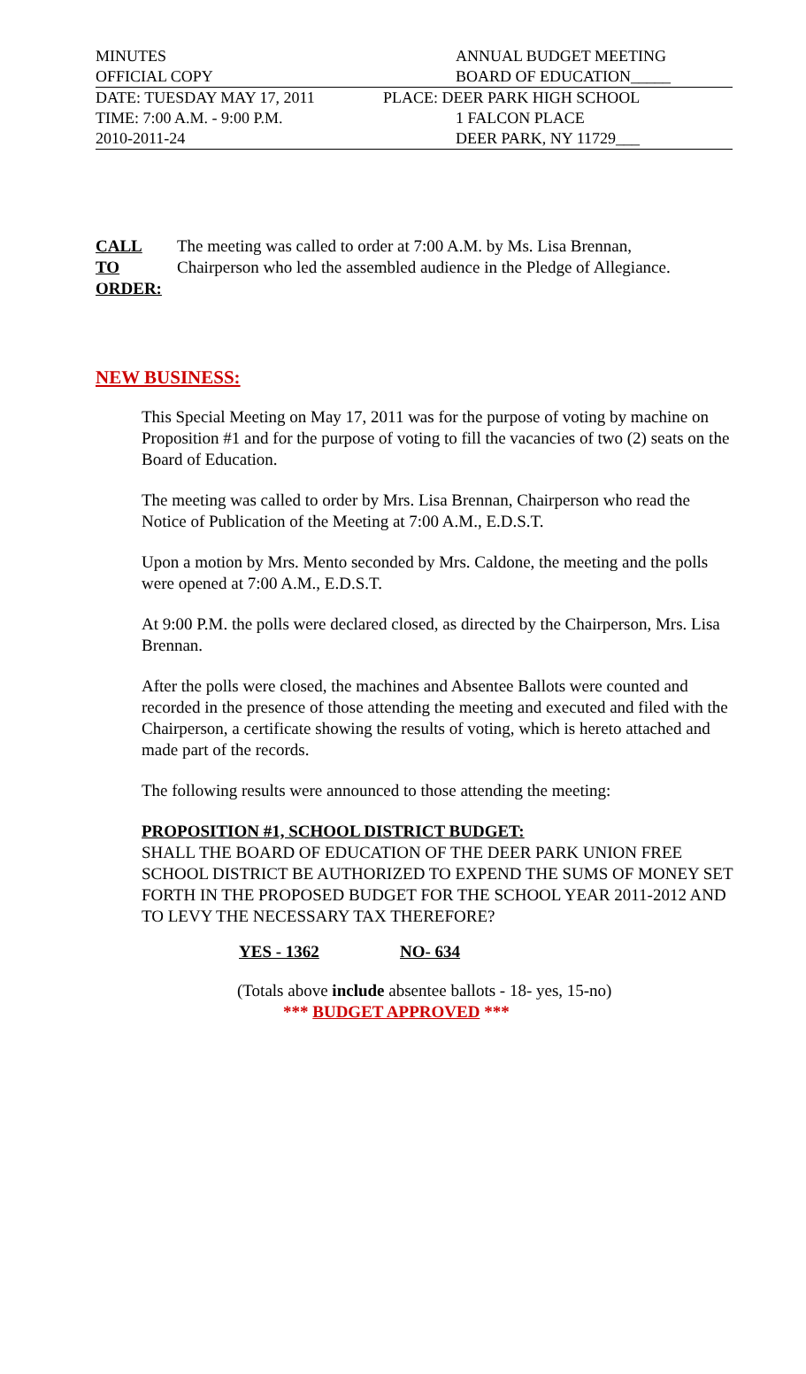| MINUTES | ANNUAL BUDGET MEETING |
| OFFICIAL COPY | BOARD OF EDUCATION_____ |
| DATE: TUESDAY MAY 17, 2011 | PLACE: DEER PARK HIGH SCHOOL |
| TIME: 7:00 A.M. - 9:00 P.M. | 1 FALCON PLACE |
| 2010-2011-24 | DEER PARK, NY 11729___ |
CALL
TO
ORDER:
The meeting was called to order at 7:00 A.M. by Ms. Lisa Brennan,
Chairperson who led the assembled audience in the Pledge of Allegiance.
NEW BUSINESS:
This Special Meeting on May 17, 2011 was for the purpose of voting by machine on Proposition #1 and for the purpose of voting to fill the vacancies of two (2) seats on the Board of Education.
The meeting was called to order by Mrs. Lisa Brennan, Chairperson who read the Notice of Publication of the Meeting at 7:00 A.M., E.D.S.T.
Upon a motion by Mrs. Mento seconded by Mrs. Caldone, the meeting and the polls were opened at 7:00 A.M., E.D.S.T.
At 9:00 P.M. the polls were declared closed, as directed by the Chairperson, Mrs. Lisa Brennan.
After the polls were closed, the machines and Absentee Ballots were counted and recorded in the presence of those attending the meeting and executed and filed with the Chairperson, a certificate showing the results of voting, which is hereto attached and made part of the records.
The following results were announced to those attending the meeting:
PROPOSITION #1, SCHOOL DISTRICT BUDGET:
SHALL THE BOARD OF EDUCATION OF THE DEER PARK UNION FREE SCHOOL DISTRICT BE AUTHORIZED TO EXPEND THE SUMS OF MONEY SET FORTH IN THE PROPOSED BUDGET FOR THE SCHOOL YEAR 2011-2012 AND TO LEVY THE NECESSARY TAX THEREFORE?
YES - 1362 NO- 634
(Totals above include absentee ballots - 18- yes, 15-no)
*** BUDGET APPROVED ***